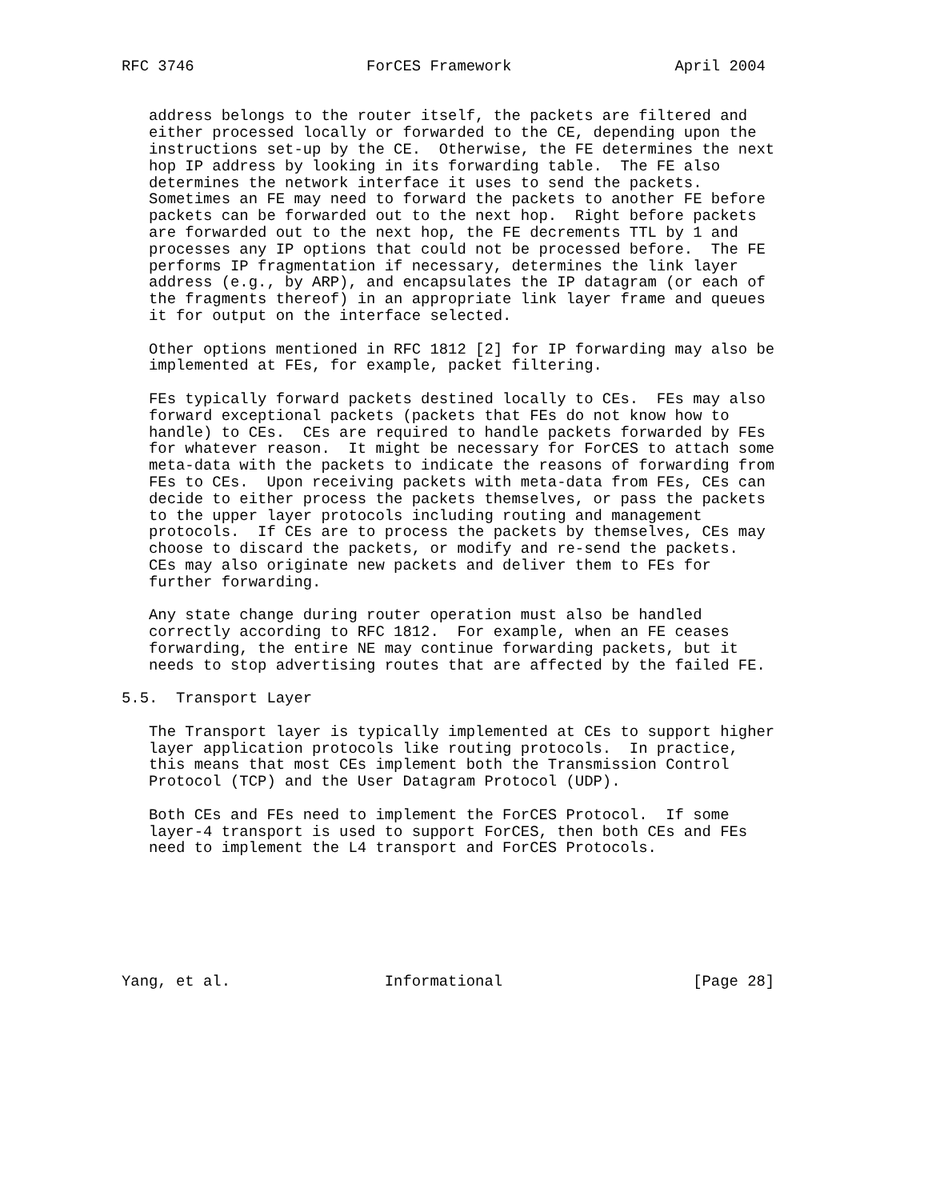RFC 3746                   ForCES Framework                  April 2004


   address belongs to the router itself, the packets are filtered and
   either processed locally or forwarded to the CE, depending upon the
   instructions set-up by the CE.  Otherwise, the FE determines the next
   hop IP address by looking in its forwarding table.  The FE also
   determines the network interface it uses to send the packets.
   Sometimes an FE may need to forward the packets to another FE before
   packets can be forwarded out to the next hop.  Right before packets
   are forwarded out to the next hop, the FE decrements TTL by 1 and
   processes any IP options that could not be processed before.  The FE
   performs IP fragmentation if necessary, determines the link layer
   address (e.g., by ARP), and encapsulates the IP datagram (or each of
   the fragments thereof) in an appropriate link layer frame and queues
   it for output on the interface selected.

   Other options mentioned in RFC 1812 [2] for IP forwarding may also be
   implemented at FEs, for example, packet filtering.

   FEs typically forward packets destined locally to CEs.  FEs may also
   forward exceptional packets (packets that FEs do not know how to
   handle) to CEs.  CEs are required to handle packets forwarded by FEs
   for whatever reason.  It might be necessary for ForCES to attach some
   meta-data with the packets to indicate the reasons of forwarding from
   FEs to CEs.  Upon receiving packets with meta-data from FEs, CEs can
   decide to either process the packets themselves, or pass the packets
   to the upper layer protocols including routing and management
   protocols.  If CEs are to process the packets by themselves, CEs may
   choose to discard the packets, or modify and re-send the packets.
   CEs may also originate new packets and deliver them to FEs for
   further forwarding.

   Any state change during router operation must also be handled
   correctly according to RFC 1812.  For example, when an FE ceases
   forwarding, the entire NE may continue forwarding packets, but it
   needs to stop advertising routes that are affected by the failed FE.

5.5.  Transport Layer

   The Transport layer is typically implemented at CEs to support higher
   layer application protocols like routing protocols.  In practice,
   this means that most CEs implement both the Transmission Control
   Protocol (TCP) and the User Datagram Protocol (UDP).

   Both CEs and FEs need to implement the ForCES Protocol.  If some
   layer-4 transport is used to support ForCES, then both CEs and FEs
   need to implement the L4 transport and ForCES Protocols.







Yang, et al.                 Informational                     [Page 28]